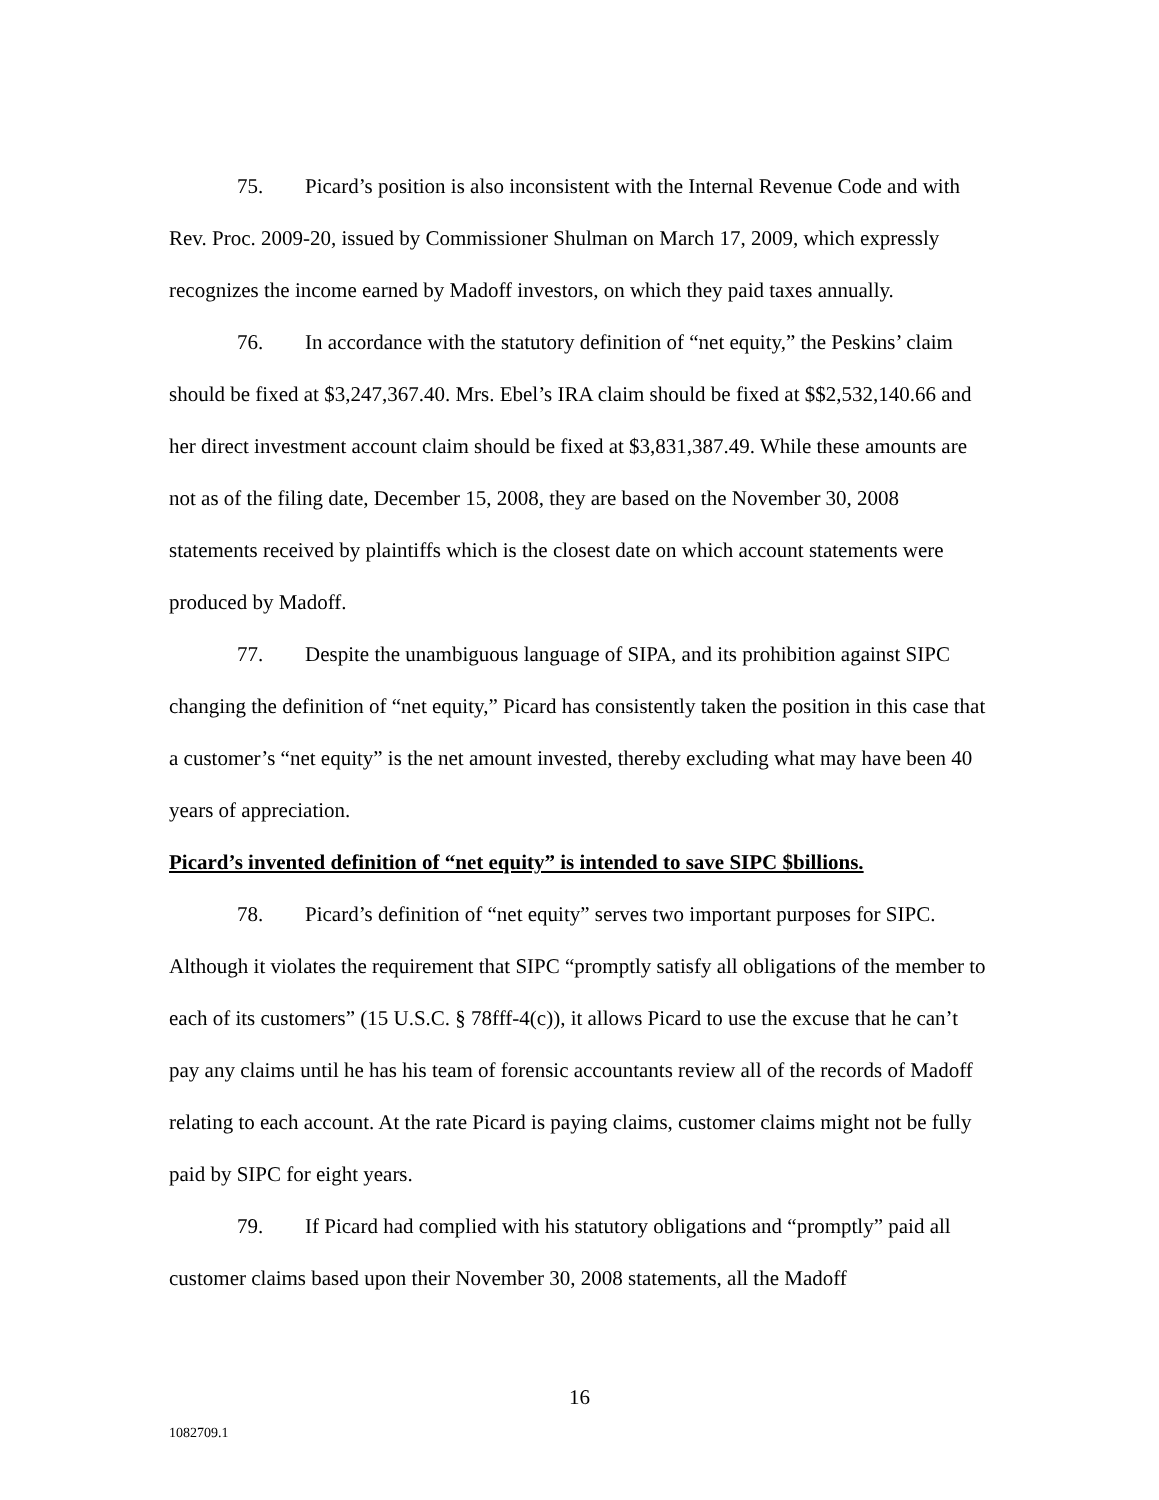75. Picard’s position is also inconsistent with the Internal Revenue Code and with Rev. Proc. 2009-20, issued by Commissioner Shulman on March 17, 2009, which expressly recognizes the income earned by Madoff investors, on which they paid taxes annually.
76. In accordance with the statutory definition of “net equity,” the Peskins’ claim should be fixed at $3,247,367.40. Mrs. Ebel’s IRA claim should be fixed at $$2,532,140.66 and her direct investment account claim should be fixed at $3,831,387.49. While these amounts are not as of the filing date, December 15, 2008, they are based on the November 30, 2008 statements received by plaintiffs which is the closest date on which account statements were produced by Madoff.
77. Despite the unambiguous language of SIPA, and its prohibition against SIPC changing the definition of “net equity,” Picard has consistently taken the position in this case that a customer’s “net equity” is the net amount invested, thereby excluding what may have been 40 years of appreciation.
Picard’s invented definition of “net equity” is intended to save SIPC $billions.
78. Picard’s definition of “net equity” serves two important purposes for SIPC. Although it violates the requirement that SIPC “promptly satisfy all obligations of the member to each of its customers” (15 U.S.C. § 78fff-4(c)), it allows Picard to use the excuse that he can’t pay any claims until he has his team of forensic accountants review all of the records of Madoff relating to each account. At the rate Picard is paying claims, customer claims might not be fully paid by SIPC for eight years.
79. If Picard had complied with his statutory obligations and “promptly” paid all customer claims based upon their November 30, 2008 statements, all the Madoff
16
1082709.1